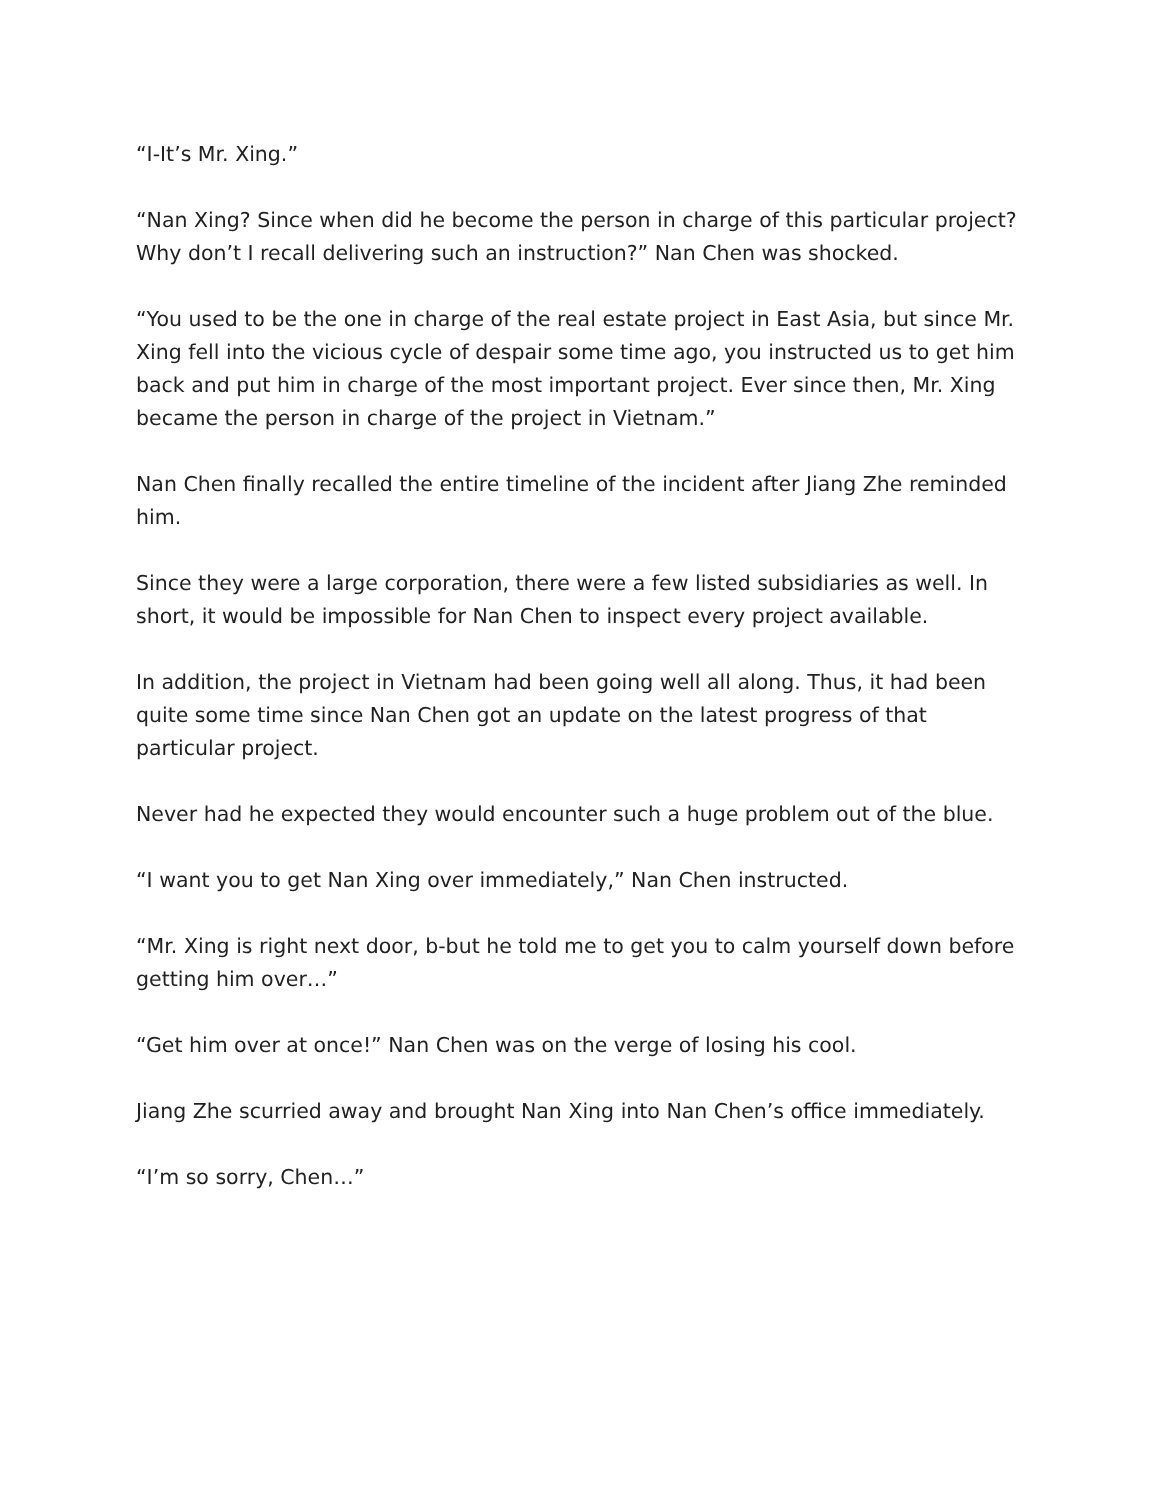“I-It’s Mr. Xing.”
“Nan Xing? Since when did he become the person in charge of this particular project? Why don’t I recall delivering such an instruction?” Nan Chen was shocked.
“You used to be the one in charge of the real estate project in East Asia, but since Mr. Xing fell into the vicious cycle of despair some time ago, you instructed us to get him back and put him in charge of the most important project. Ever since then, Mr. Xing became the person in charge of the project in Vietnam.”
Nan Chen finally recalled the entire timeline of the incident after Jiang Zhe reminded him.
Since they were a large corporation, there were a few listed subsidiaries as well. In short, it would be impossible for Nan Chen to inspect every project available.
In addition, the project in Vietnam had been going well all along. Thus, it had been quite some time since Nan Chen got an update on the latest progress of that particular project.
Never had he expected they would encounter such a huge problem out of the blue.
“I want you to get Nan Xing over immediately,” Nan Chen instructed.
“Mr. Xing is right next door, b-but he told me to get you to calm yourself down before getting him over…”
“Get him over at once!” Nan Chen was on the verge of losing his cool.
Jiang Zhe scurried away and brought Nan Xing into Nan Chen’s office immediately.
“I’m so sorry, Chen…”